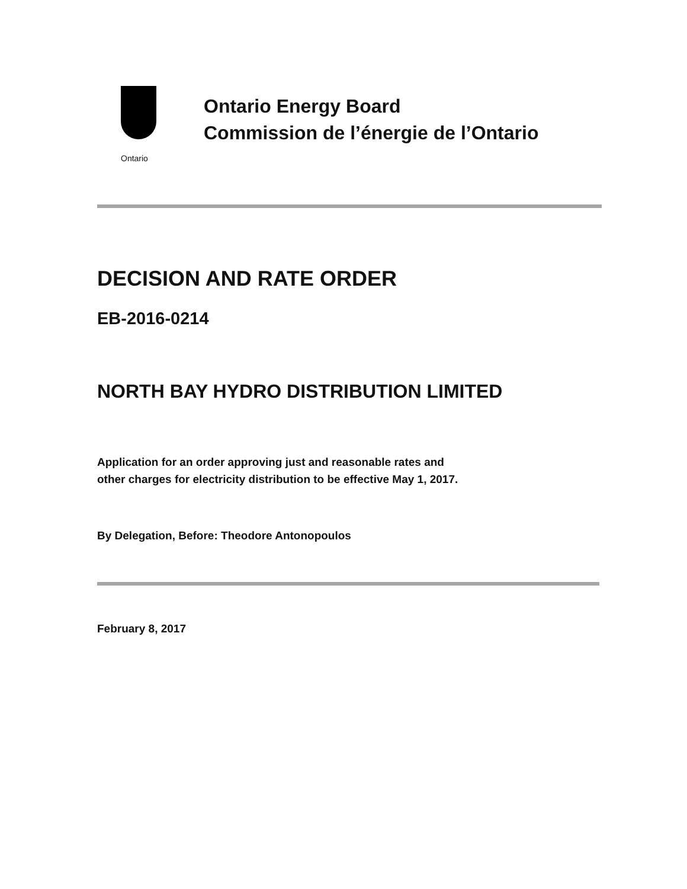Ontario
Ontario Energy Board
Commission de l’énergie de l’Ontario
DECISION AND RATE ORDER
EB-2016-0214
NORTH BAY HYDRO DISTRIBUTION LIMITED
Application for an order approving just and reasonable rates and
other charges for electricity distribution to be effective May 1, 2017.
By Delegation, Before: Theodore Antonopoulos
February 8, 2017